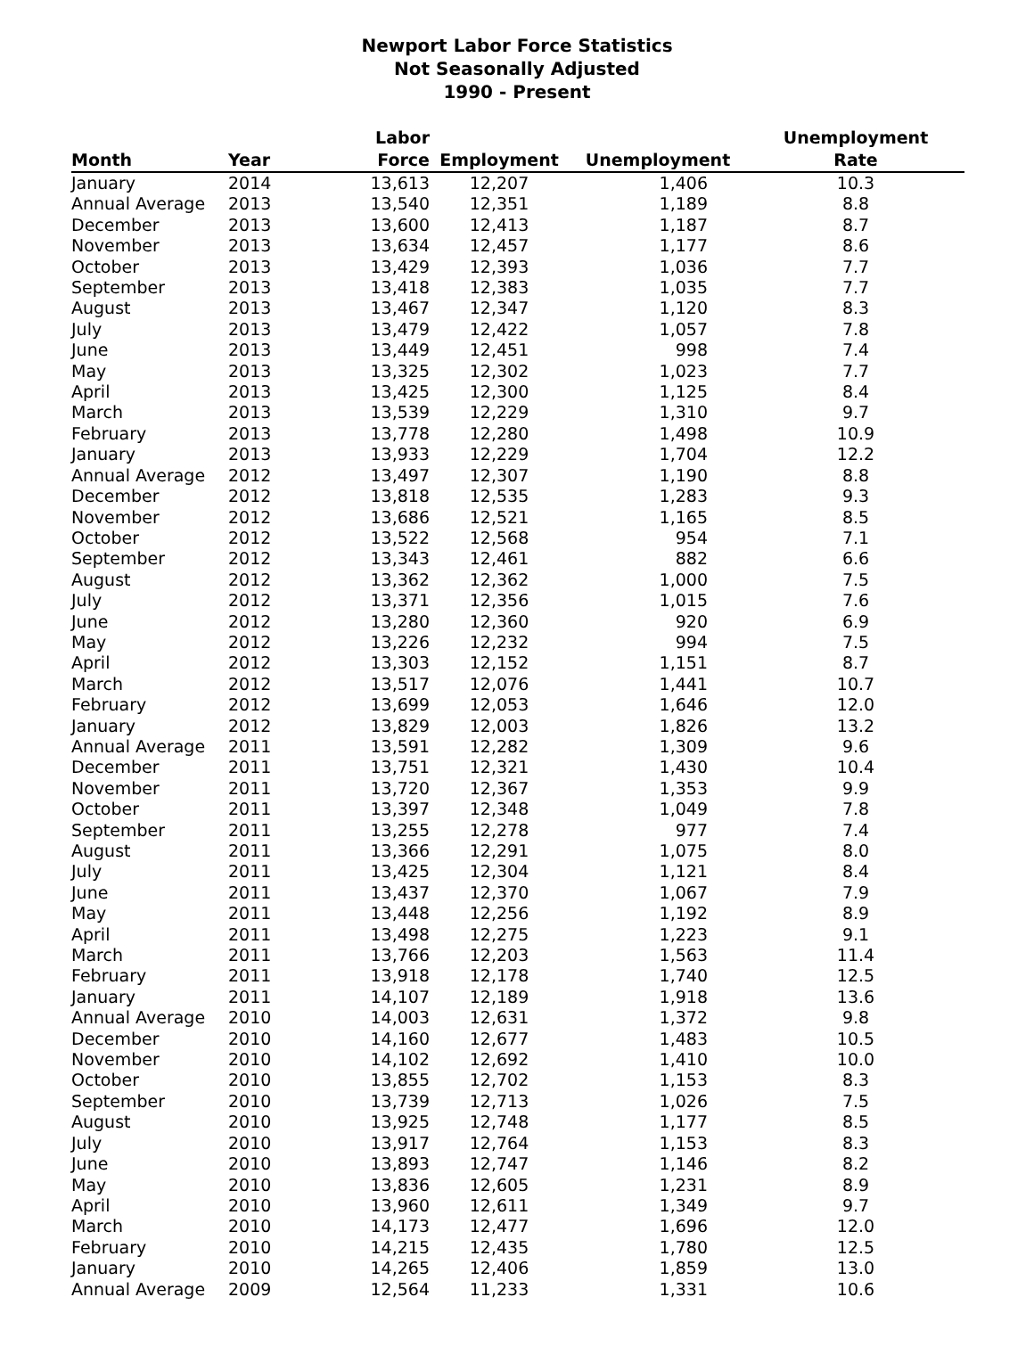Newport Labor Force Statistics
Not Seasonally Adjusted
1990 - Present
| Month | Year | Labor Force | Employment | Unemployment | Unemployment Rate |
| --- | --- | --- | --- | --- | --- |
| January | 2014 | 13,613 | 12,207 | 1,406 | 10.3 |
| Annual Average | 2013 | 13,540 | 12,351 | 1,189 | 8.8 |
| December | 2013 | 13,600 | 12,413 | 1,187 | 8.7 |
| November | 2013 | 13,634 | 12,457 | 1,177 | 8.6 |
| October | 2013 | 13,429 | 12,393 | 1,036 | 7.7 |
| September | 2013 | 13,418 | 12,383 | 1,035 | 7.7 |
| August | 2013 | 13,467 | 12,347 | 1,120 | 8.3 |
| July | 2013 | 13,479 | 12,422 | 1,057 | 7.8 |
| June | 2013 | 13,449 | 12,451 | 998 | 7.4 |
| May | 2013 | 13,325 | 12,302 | 1,023 | 7.7 |
| April | 2013 | 13,425 | 12,300 | 1,125 | 8.4 |
| March | 2013 | 13,539 | 12,229 | 1,310 | 9.7 |
| February | 2013 | 13,778 | 12,280 | 1,498 | 10.9 |
| January | 2013 | 13,933 | 12,229 | 1,704 | 12.2 |
| Annual Average | 2012 | 13,497 | 12,307 | 1,190 | 8.8 |
| December | 2012 | 13,818 | 12,535 | 1,283 | 9.3 |
| November | 2012 | 13,686 | 12,521 | 1,165 | 8.5 |
| October | 2012 | 13,522 | 12,568 | 954 | 7.1 |
| September | 2012 | 13,343 | 12,461 | 882 | 6.6 |
| August | 2012 | 13,362 | 12,362 | 1,000 | 7.5 |
| July | 2012 | 13,371 | 12,356 | 1,015 | 7.6 |
| June | 2012 | 13,280 | 12,360 | 920 | 6.9 |
| May | 2012 | 13,226 | 12,232 | 994 | 7.5 |
| April | 2012 | 13,303 | 12,152 | 1,151 | 8.7 |
| March | 2012 | 13,517 | 12,076 | 1,441 | 10.7 |
| February | 2012 | 13,699 | 12,053 | 1,646 | 12.0 |
| January | 2012 | 13,829 | 12,003 | 1,826 | 13.2 |
| Annual Average | 2011 | 13,591 | 12,282 | 1,309 | 9.6 |
| December | 2011 | 13,751 | 12,321 | 1,430 | 10.4 |
| November | 2011 | 13,720 | 12,367 | 1,353 | 9.9 |
| October | 2011 | 13,397 | 12,348 | 1,049 | 7.8 |
| September | 2011 | 13,255 | 12,278 | 977 | 7.4 |
| August | 2011 | 13,366 | 12,291 | 1,075 | 8.0 |
| July | 2011 | 13,425 | 12,304 | 1,121 | 8.4 |
| June | 2011 | 13,437 | 12,370 | 1,067 | 7.9 |
| May | 2011 | 13,448 | 12,256 | 1,192 | 8.9 |
| April | 2011 | 13,498 | 12,275 | 1,223 | 9.1 |
| March | 2011 | 13,766 | 12,203 | 1,563 | 11.4 |
| February | 2011 | 13,918 | 12,178 | 1,740 | 12.5 |
| January | 2011 | 14,107 | 12,189 | 1,918 | 13.6 |
| Annual Average | 2010 | 14,003 | 12,631 | 1,372 | 9.8 |
| December | 2010 | 14,160 | 12,677 | 1,483 | 10.5 |
| November | 2010 | 14,102 | 12,692 | 1,410 | 10.0 |
| October | 2010 | 13,855 | 12,702 | 1,153 | 8.3 |
| September | 2010 | 13,739 | 12,713 | 1,026 | 7.5 |
| August | 2010 | 13,925 | 12,748 | 1,177 | 8.5 |
| July | 2010 | 13,917 | 12,764 | 1,153 | 8.3 |
| June | 2010 | 13,893 | 12,747 | 1,146 | 8.2 |
| May | 2010 | 13,836 | 12,605 | 1,231 | 8.9 |
| April | 2010 | 13,960 | 12,611 | 1,349 | 9.7 |
| March | 2010 | 14,173 | 12,477 | 1,696 | 12.0 |
| February | 2010 | 14,215 | 12,435 | 1,780 | 12.5 |
| January | 2010 | 14,265 | 12,406 | 1,859 | 13.0 |
| Annual Average | 2009 | 12,564 | 11,233 | 1,331 | 10.6 |